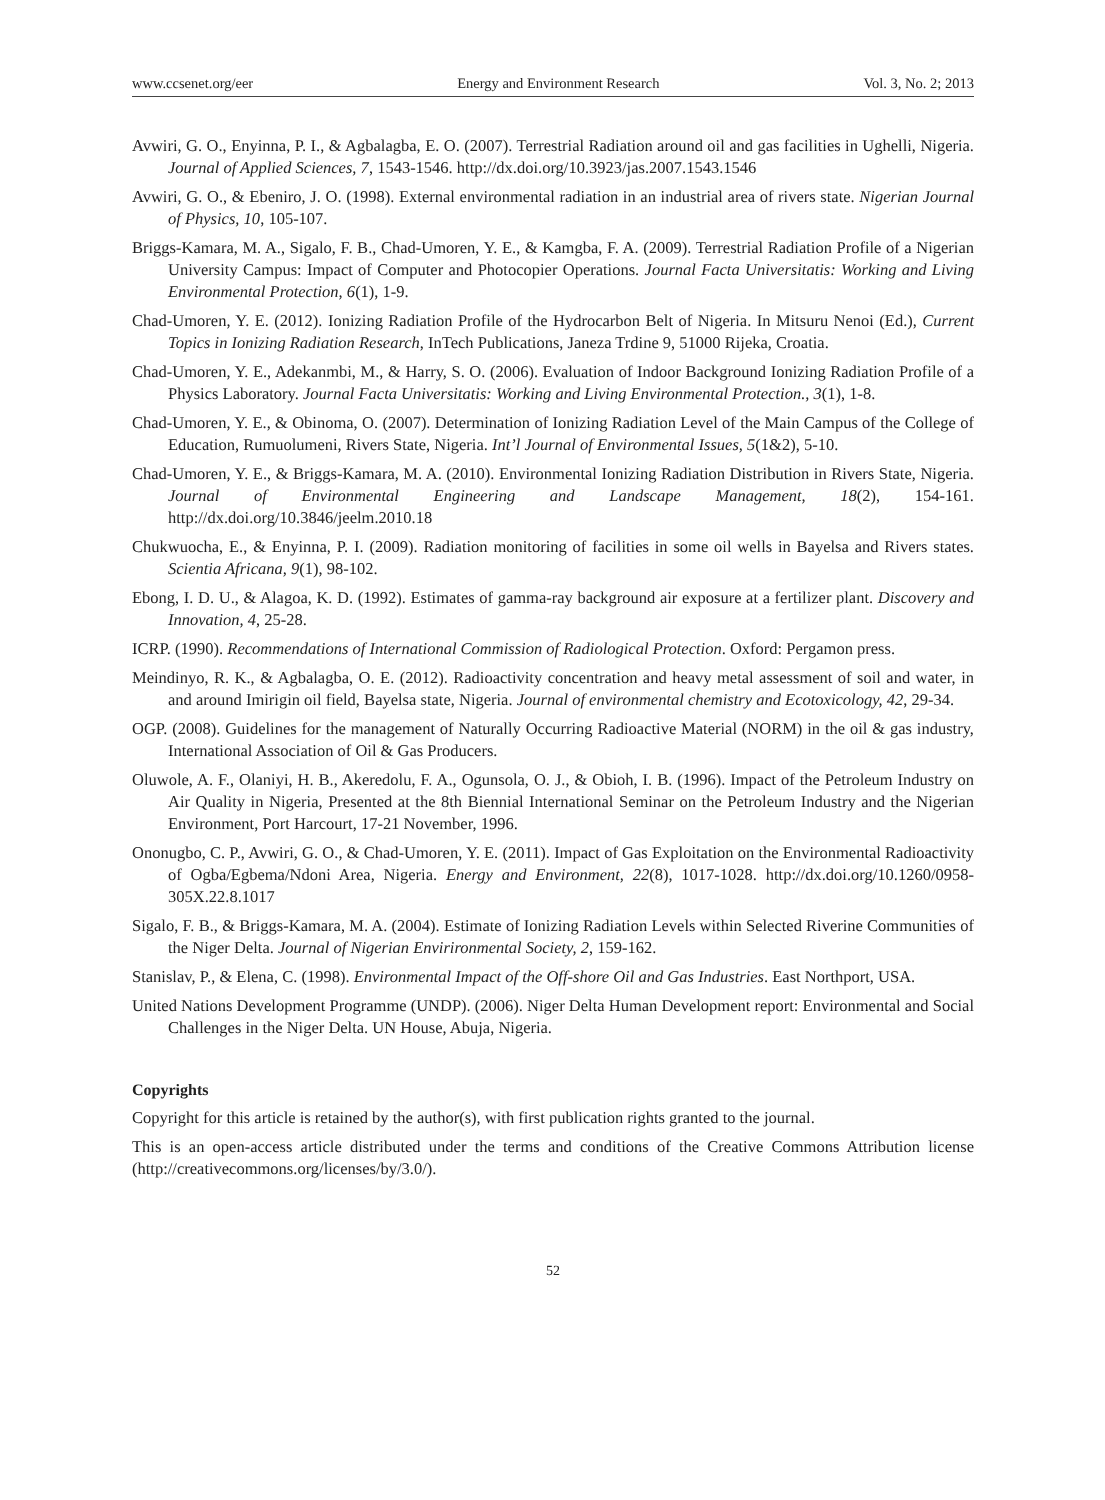www.ccsenet.org/eer Energy and Environment Research Vol. 3, No. 2; 2013
Avwiri, G. O., Enyinna, P. I., & Agbalagba, E. O. (2007). Terrestrial Radiation around oil and gas facilities in Ughelli, Nigeria. Journal of Applied Sciences, 7, 1543-1546. http://dx.doi.org/10.3923/jas.2007.1543.1546
Avwiri, G. O., & Ebeniro, J. O. (1998). External environmental radiation in an industrial area of rivers state. Nigerian Journal of Physics, 10, 105-107.
Briggs-Kamara, M. A., Sigalo, F. B., Chad-Umoren, Y. E., & Kamgba, F. A. (2009). Terrestrial Radiation Profile of a Nigerian University Campus: Impact of Computer and Photocopier Operations. Journal Facta Universitatis: Working and Living Environmental Protection, 6(1), 1-9.
Chad-Umoren, Y. E. (2012). Ionizing Radiation Profile of the Hydrocarbon Belt of Nigeria. In Mitsuru Nenoi (Ed.), Current Topics in Ionizing Radiation Research, InTech Publications, Janeza Trdine 9, 51000 Rijeka, Croatia.
Chad-Umoren, Y. E., Adekanmbi, M., & Harry, S. O. (2006). Evaluation of Indoor Background Ionizing Radiation Profile of a Physics Laboratory. Journal Facta Universitatis: Working and Living Environmental Protection., 3(1), 1-8.
Chad-Umoren, Y. E., & Obinoma, O. (2007). Determination of Ionizing Radiation Level of the Main Campus of the College of Education, Rumuolumeni, Rivers State, Nigeria. Int’l Journal of Environmental Issues, 5(1&2), 5-10.
Chad-Umoren, Y. E., & Briggs-Kamara, M. A. (2010). Environmental Ionizing Radiation Distribution in Rivers State, Nigeria. Journal of Environmental Engineering and Landscape Management, 18(2), 154-161. http://dx.doi.org/10.3846/jeelm.2010.18
Chukwuocha, E., & Enyinna, P. I. (2009). Radiation monitoring of facilities in some oil wells in Bayelsa and Rivers states. Scientia Africana, 9(1), 98-102.
Ebong, I. D. U., & Alagoa, K. D. (1992). Estimates of gamma-ray background air exposure at a fertilizer plant. Discovery and Innovation, 4, 25-28.
ICRP. (1990). Recommendations of International Commission of Radiological Protection. Oxford: Pergamon press.
Meindinyo, R. K., & Agbalagba, O. E. (2012). Radioactivity concentration and heavy metal assessment of soil and water, in and around Imirigin oil field, Bayelsa state, Nigeria. Journal of environmental chemistry and Ecotoxicology, 42, 29-34.
OGP. (2008). Guidelines for the management of Naturally Occurring Radioactive Material (NORM) in the oil & gas industry, International Association of Oil & Gas Producers.
Oluwole, A. F., Olaniyi, H. B., Akeredolu, F. A., Ogunsola, O. J., & Obioh, I. B. (1996). Impact of the Petroleum Industry on Air Quality in Nigeria, Presented at the 8th Biennial International Seminar on the Petroleum Industry and the Nigerian Environment, Port Harcourt, 17-21 November, 1996.
Ononugbo, C. P., Avwiri, G. O., & Chad-Umoren, Y. E. (2011). Impact of Gas Exploitation on the Environmental Radioactivity of Ogba/Egbema/Ndoni Area, Nigeria. Energy and Environment, 22(8), 1017-1028. http://dx.doi.org/10.1260/0958-305X.22.8.1017
Sigalo, F. B., & Briggs-Kamara, M. A. (2004). Estimate of Ionizing Radiation Levels within Selected Riverine Communities of the Niger Delta. Journal of Nigerian Envirironmental Society, 2, 159-162.
Stanislav, P., & Elena, C. (1998). Environmental Impact of the Off-shore Oil and Gas Industries. East Northport, USA.
United Nations Development Programme (UNDP). (2006). Niger Delta Human Development report: Environmental and Social Challenges in the Niger Delta. UN House, Abuja, Nigeria.
Copyrights
Copyright for this article is retained by the author(s), with first publication rights granted to the journal.
This is an open-access article distributed under the terms and conditions of the Creative Commons Attribution license (http://creativecommons.org/licenses/by/3.0/).
52